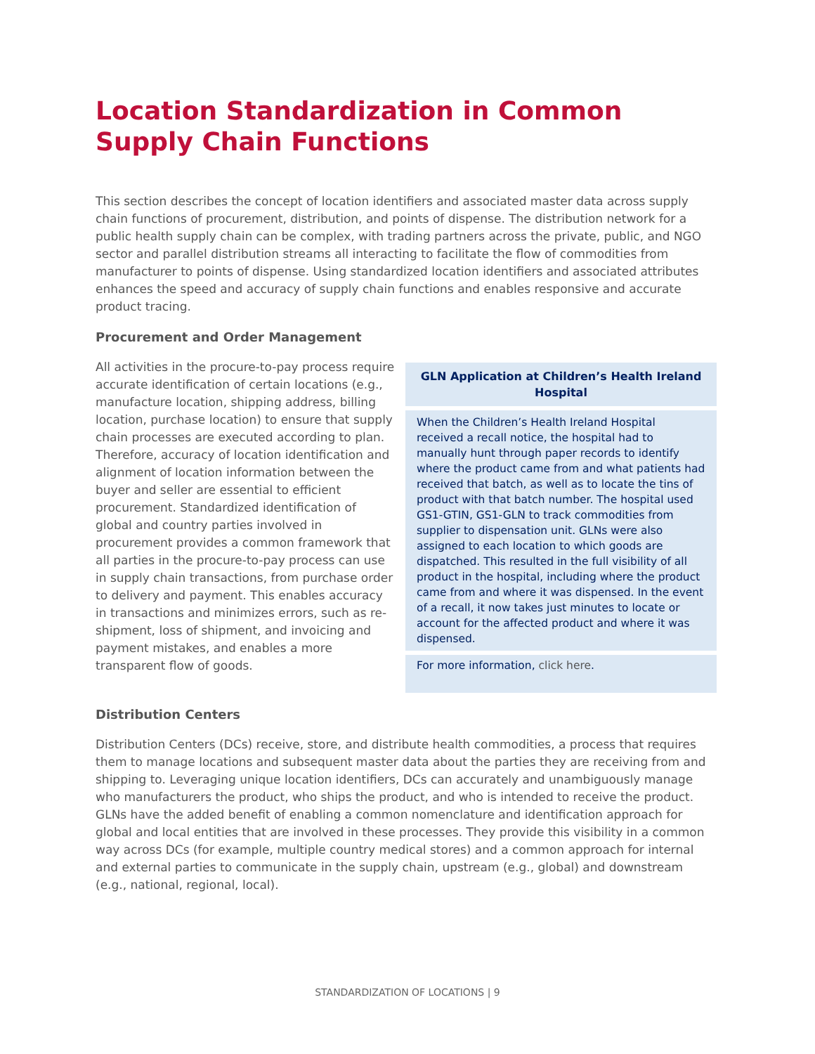Location Standardization in Common Supply Chain Functions
This section describes the concept of location identifiers and associated master data across supply chain functions of procurement, distribution, and points of dispense. The distribution network for a public health supply chain can be complex, with trading partners across the private, public, and NGO sector and parallel distribution streams all interacting to facilitate the flow of commodities from manufacturer to points of dispense. Using standardized location identifiers and associated attributes enhances the speed and accuracy of supply chain functions and enables responsive and accurate product tracing.
Procurement and Order Management
All activities in the procure-to-pay process require accurate identification of certain locations (e.g., manufacture location, shipping address, billing location, purchase location) to ensure that supply chain processes are executed according to plan. Therefore, accuracy of location identification and alignment of location information between the buyer and seller are essential to efficient procurement. Standardized identification of global and country parties involved in procurement provides a common framework that all parties in the procure-to-pay process can use in supply chain transactions, from purchase order to delivery and payment. This enables accuracy in transactions and minimizes errors, such as re-shipment, loss of shipment, and invoicing and payment mistakes, and enables a more transparent flow of goods.
GLN Application at Children’s Health Ireland Hospital
When the Children’s Health Ireland Hospital received a recall notice, the hospital had to manually hunt through paper records to identify where the product came from and what patients had received that batch, as well as to locate the tins of product with that batch number. The hospital used GS1-GTIN, GS1-GLN to track commodities from supplier to dispensation unit. GLNs were also assigned to each location to which goods are dispatched. This resulted in the full visibility of all product in the hospital, including where the product came from and where it was dispensed. In the event of a recall, it now takes just minutes to locate or account for the affected product and where it was dispensed.
For more information, click here.
Distribution Centers
Distribution Centers (DCs) receive, store, and distribute health commodities, a process that requires them to manage locations and subsequent master data about the parties they are receiving from and shipping to. Leveraging unique location identifiers, DCs can accurately and unambiguously manage who manufacturers the product, who ships the product, and who is intended to receive the product. GLNs have the added benefit of enabling a common nomenclature and identification approach for global and local entities that are involved in these processes. They provide this visibility in a common way across DCs (for example, multiple country medical stores) and a common approach for internal and external parties to communicate in the supply chain, upstream (e.g., global) and downstream (e.g., national, regional, local).
STANDARDIZATION OF LOCATIONS | 9